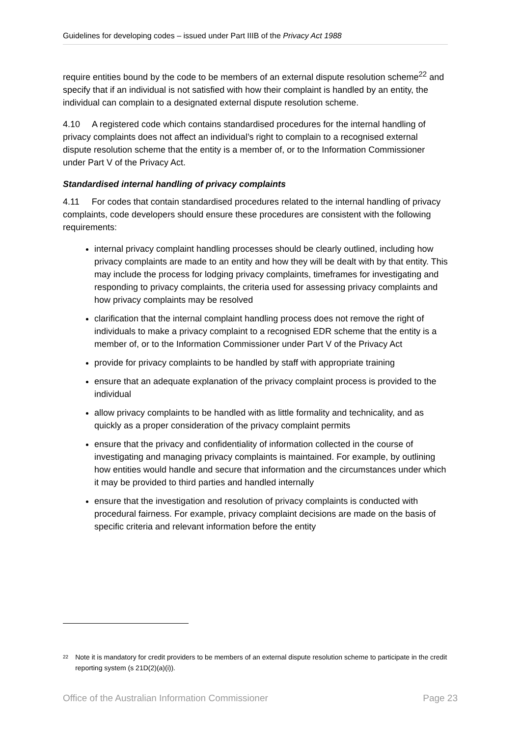Guidelines for developing codes – issued under Part IIIB of the Privacy Act 1988
require entities bound by the code to be members of an external dispute resolution scheme<sup>22</sup> and specify that if an individual is not satisfied with how their complaint is handled by an entity, the individual can complain to a designated external dispute resolution scheme.
4.10 A registered code which contains standardised procedures for the internal handling of privacy complaints does not affect an individual’s right to complain to a recognised external dispute resolution scheme that the entity is a member of, or to the Information Commissioner under Part V of the Privacy Act.
Standardised internal handling of privacy complaints
4.11 For codes that contain standardised procedures related to the internal handling of privacy complaints, code developers should ensure these procedures are consistent with the following requirements:
internal privacy complaint handling processes should be clearly outlined, including how privacy complaints are made to an entity and how they will be dealt with by that entity. This may include the process for lodging privacy complaints, timeframes for investigating and responding to privacy complaints, the criteria used for assessing privacy complaints and how privacy complaints may be resolved
clarification that the internal complaint handling process does not remove the right of individuals to make a privacy complaint to a recognised EDR scheme that the entity is a member of, or to the Information Commissioner under Part V of the Privacy Act
provide for privacy complaints to be handled by staff with appropriate training
ensure that an adequate explanation of the privacy complaint process is provided to the individual
allow privacy complaints to be handled with as little formality and technicality, and as quickly as a proper consideration of the privacy complaint permits
ensure that the privacy and confidentiality of information collected in the course of investigating and managing privacy complaints is maintained. For example, by outlining how entities would handle and secure that information and the circumstances under which it may be provided to third parties and handled internally
ensure that the investigation and resolution of privacy complaints is conducted with procedural fairness. For example, privacy complaint decisions are made on the basis of specific criteria and relevant information before the entity
<sup>22</sup>
Note it is mandatory for credit providers to be members of an external dispute resolution scheme to participate in the credit reporting system (s 21D(2)(a)(i)).
Office of the Australian Information Commissioner Page 23